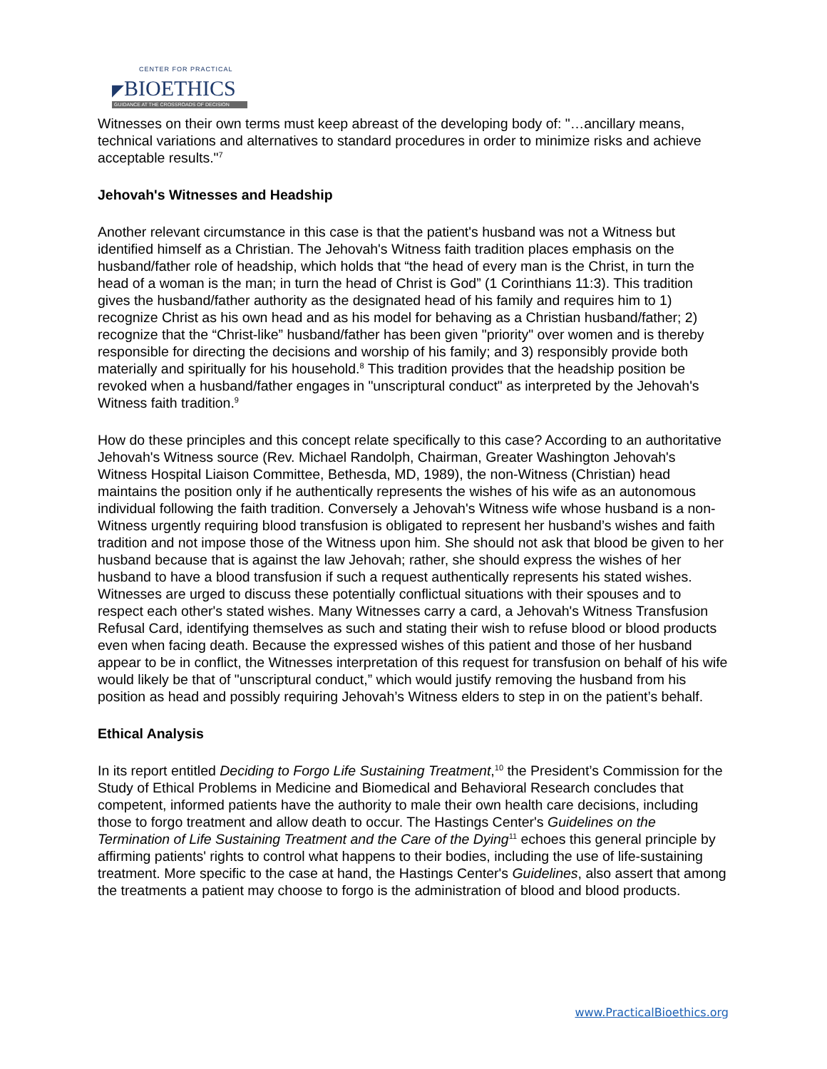CENTER FOR PRACTICAL
◤BIOETHICS
GUIDANCE AT THE CROSSROADS OF DECISION
Witnesses on their own terms must keep abreast of the developing body of: "…ancillary means, technical variations and alternatives to standard procedures in order to minimize risks and achieve acceptable results."<sup>7</sup>
Jehovah's Witnesses and Headship
Another relevant circumstance in this case is that the patient's husband was not a Witness but identified himself as a Christian. The Jehovah's Witness faith tradition places emphasis on the husband/father role of headship, which holds that “the head of every man is the Christ, in turn the head of a woman is the man; in turn the head of Christ is God” (1 Corinthians 11:3). This tradition gives the husband/father authority as the designated head of his family and requires him to 1) recognize Christ as his own head and as his model for behaving as a Christian husband/father; 2) recognize that the “Christ-like” husband/father has been given "priority" over women and is thereby responsible for directing the decisions and worship of his family; and 3) responsibly provide both materially and spiritually for his household.<sup>8</sup> This tradition provides that the headship position be revoked when a husband/father engages in "unscriptural conduct" as interpreted by the Jehovah's Witness faith tradition.<sup>9</sup>
How do these principles and this concept relate specifically to this case? According to an authoritative Jehovah's Witness source (Rev. Michael Randolph, Chairman, Greater Washington Jehovah's Witness Hospital Liaison Committee, Bethesda, MD, 1989), the non-Witness (Christian) head maintains the position only if he authentically represents the wishes of his wife as an autonomous individual following the faith tradition. Conversely a Jehovah's Witness wife whose husband is a non-Witness urgently requiring blood transfusion is obligated to represent her husband’s wishes and faith tradition and not impose those of the Witness upon him. She should not ask that blood be given to her husband because that is against the law Jehovah; rather, she should express the wishes of her husband to have a blood transfusion if such a request authentically represents his stated wishes. Witnesses are urged to discuss these potentially conflictual situations with their spouses and to respect each other's stated wishes. Many Witnesses carry a card, a Jehovah's Witness Transfusion Refusal Card, identifying themselves as such and stating their wish to refuse blood or blood products even when facing death. Because the expressed wishes of this patient and those of her husband appear to be in conflict, the Witnesses interpretation of this request for transfusion on behalf of his wife would likely be that of "unscriptural conduct,” which would justify removing the husband from his position as head and possibly requiring Jehovah’s Witness elders to step in on the patient’s behalf.
Ethical Analysis
In its report entitled Deciding to Forgo Life Sustaining Treatment,<sup>10</sup> the President’s Commission for the Study of Ethical Problems in Medicine and Biomedical and Behavioral Research concludes that competent, informed patients have the authority to male their own health care decisions, including those to forgo treatment and allow death to occur. The Hastings Center's Guidelines on the Termination of Life Sustaining Treatment and the Care of the Dying<sup>11</sup> echoes this general principle by affirming patients' rights to control what happens to their bodies, including the use of life-sustaining treatment. More specific to the case at hand, the Hastings Center's Guidelines, also assert that among the treatments a patient may choose to forgo is the administration of blood and blood products.
www.PracticalBioethics.org